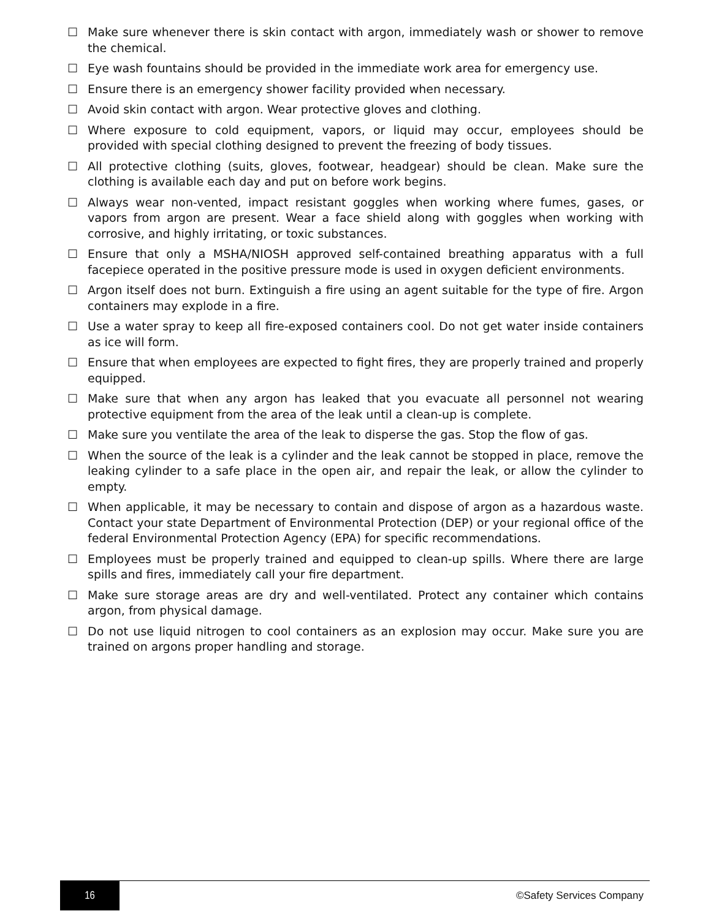☐ Make sure whenever there is skin contact with argon, immediately wash or shower to remove the chemical.
☐ Eye wash fountains should be provided in the immediate work area for emergency use.
☐ Ensure there is an emergency shower facility provided when necessary.
☐ Avoid skin contact with argon. Wear protective gloves and clothing.
☐ Where exposure to cold equipment, vapors, or liquid may occur, employees should be provided with special clothing designed to prevent the freezing of body tissues.
☐ All protective clothing (suits, gloves, footwear, headgear) should be clean. Make sure the clothing is available each day and put on before work begins.
☐ Always wear non-vented, impact resistant goggles when working where fumes, gases, or vapors from argon are present. Wear a face shield along with goggles when working with corrosive, and highly irritating, or toxic substances.
☐ Ensure that only a MSHA/NIOSH approved self-contained breathing apparatus with a full facepiece operated in the positive pressure mode is used in oxygen deficient environments.
☐ Argon itself does not burn. Extinguish a fire using an agent suitable for the type of fire. Argon containers may explode in a fire.
☐ Use a water spray to keep all fire-exposed containers cool. Do not get water inside containers as ice will form.
☐ Ensure that when employees are expected to fight fires, they are properly trained and properly equipped.
☐ Make sure that when any argon has leaked that you evacuate all personnel not wearing protective equipment from the area of the leak until a clean-up is complete.
☐ Make sure you ventilate the area of the leak to disperse the gas. Stop the flow of gas.
☐ When the source of the leak is a cylinder and the leak cannot be stopped in place, remove the leaking cylinder to a safe place in the open air, and repair the leak, or allow the cylinder to empty.
☐ When applicable, it may be necessary to contain and dispose of argon as a hazardous waste. Contact your state Department of Environmental Protection (DEP) or your regional office of the federal Environmental Protection Agency (EPA) for specific recommendations.
☐ Employees must be properly trained and equipped to clean-up spills. Where there are large spills and fires, immediately call your fire department.
☐ Make sure storage areas are dry and well-ventilated. Protect any container which contains argon, from physical damage.
☐ Do not use liquid nitrogen to cool containers as an explosion may occur. Make sure you are trained on argons proper handling and storage.
16
©Safety Services Company